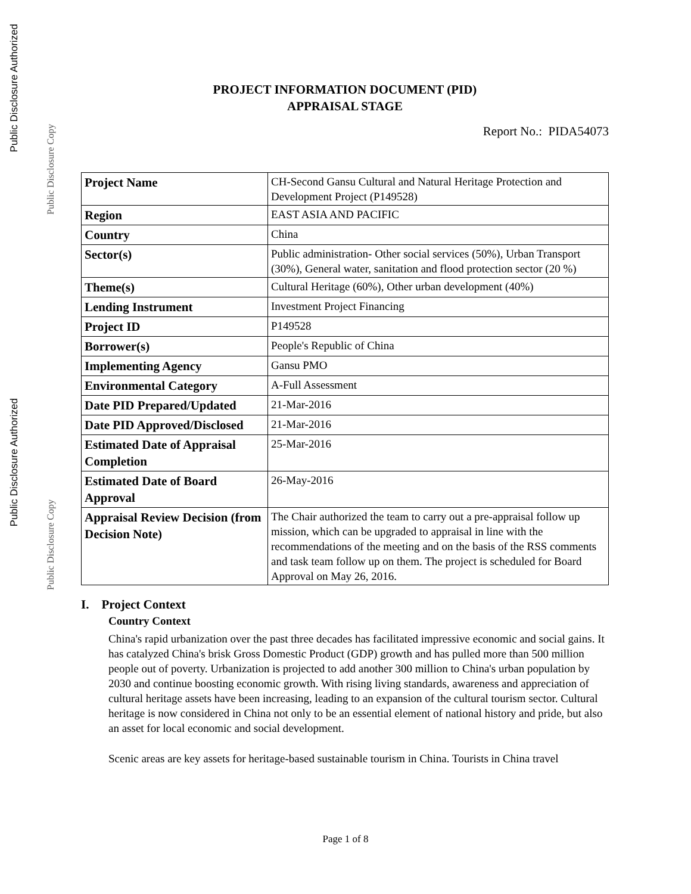PROJECT INFORMATION DOCUMENT (PID)
APPRAISAL STAGE
Report No.: PIDA54073
| Project Name | CH-Second Gansu Cultural and Natural Heritage Protection and Development Project (P149528) |
| Region | EAST ASIA AND PACIFIC |
| Country | China |
| Sector(s) | Public administration- Other social services (50%), Urban Transport (30%), General water, sanitation and flood protection sector (20 %) |
| Theme(s) | Cultural Heritage (60%), Other urban development (40%) |
| Lending Instrument | Investment Project Financing |
| Project ID | P149528 |
| Borrower(s) | People's Republic of China |
| Implementing Agency | Gansu PMO |
| Environmental Category | A-Full Assessment |
| Date PID Prepared/Updated | 21-Mar-2016 |
| Date PID Approved/Disclosed | 21-Mar-2016 |
| Estimated Date of Appraisal Completion | 25-Mar-2016 |
| Estimated Date of Board Approval | 26-May-2016 |
| Appraisal Review Decision (from Decision Note) | The Chair authorized the team to carry out a pre-appraisal follow up mission, which can be upgraded to appraisal in line with the recommendations of the meeting and on the basis of the RSS comments and task team follow up on them. The project is scheduled for Board Approval on May 26, 2016. |
I. Project Context
Country Context
China's rapid urbanization over the past three decades has facilitated impressive economic and social gains. It has catalyzed China's brisk Gross Domestic Product (GDP) growth and has pulled more than 500 million people out of poverty. Urbanization is projected to add another 300 million to China's urban population by 2030 and continue boosting economic growth. With rising living standards, awareness and appreciation of cultural heritage assets have been increasing, leading to an expansion of the cultural tourism sector. Cultural heritage is now considered in China not only to be an essential element of national history and pride, but also an asset for local economic and social development.
Scenic areas are key assets for heritage-based sustainable tourism in China. Tourists in China travel
Public Disclosure Authorized
Public Disclosure Copy
Public Disclosure Authorized
Public Disclosure Copy
Page 1 of 8